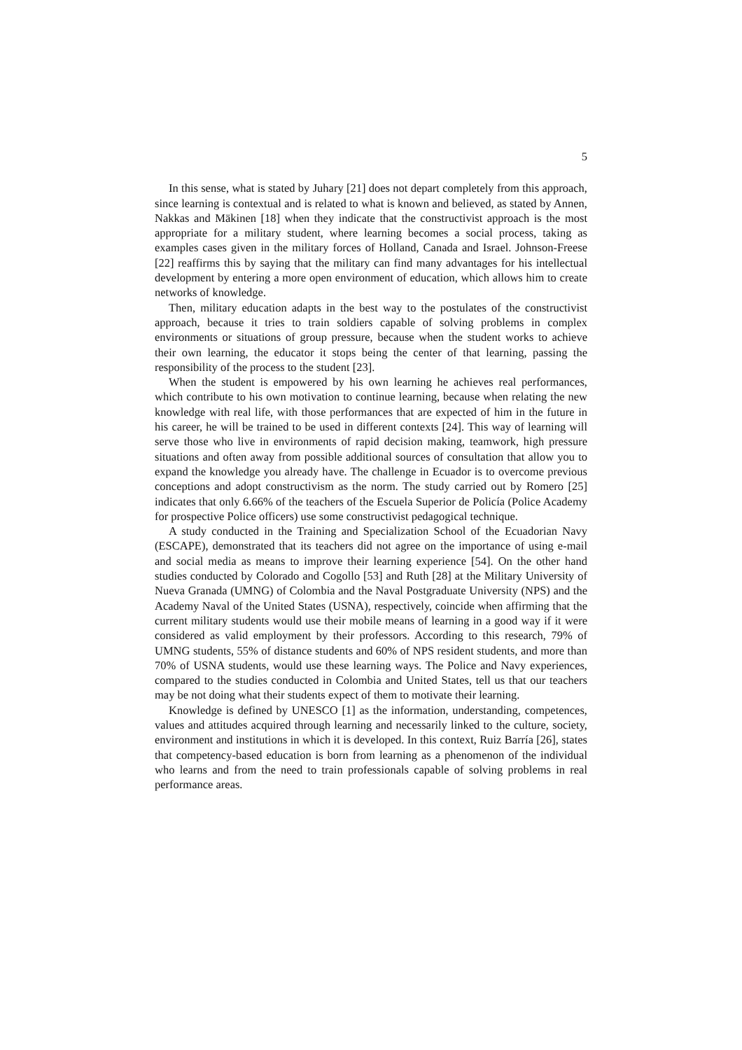5
In this sense, what is stated by Juhary [21] does not depart completely from this approach, since learning is contextual and is related to what is known and believed, as stated by Annen, Nakkas and Mäkinen [18] when they indicate that the constructivist approach is the most appropriate for a military student, where learning becomes a social process, taking as examples cases given in the military forces of Holland, Canada and Israel. Johnson-Freese [22] reaffirms this by saying that the military can find many advantages for his intellectual development by entering a more open environment of education, which allows him to create networks of knowledge.
Then, military education adapts in the best way to the postulates of the constructivist approach, because it tries to train soldiers capable of solving problems in complex environments or situations of group pressure, because when the student works to achieve their own learning, the educator it stops being the center of that learning, passing the responsibility of the process to the student [23].
When the student is empowered by his own learning he achieves real performances, which contribute to his own motivation to continue learning, because when relating the new knowledge with real life, with those performances that are expected of him in the future in his career, he will be trained to be used in different contexts [24]. This way of learning will serve those who live in environments of rapid decision making, teamwork, high pressure situations and often away from possible additional sources of consultation that allow you to expand the knowledge you already have. The challenge in Ecuador is to overcome previous conceptions and adopt constructivism as the norm. The study carried out by Romero [25] indicates that only 6.66% of the teachers of the Escuela Superior de Policía (Police Academy for prospective Police officers) use some constructivist pedagogical technique.
A study conducted in the Training and Specialization School of the Ecuadorian Navy (ESCAPE), demonstrated that its teachers did not agree on the importance of using e-mail and social media as means to improve their learning experience [54]. On the other hand studies conducted by Colorado and Cogollo [53] and Ruth [28] at the Military University of Nueva Granada (UMNG) of Colombia and the Naval Postgraduate University (NPS) and the Academy Naval of the United States (USNA), respectively, coincide when affirming that the current military students would use their mobile means of learning in a good way if it were considered as valid employment by their professors. According to this research, 79% of UMNG students, 55% of distance students and 60% of NPS resident students, and more than 70% of USNA students, would use these learning ways. The Police and Navy experiences, compared to the studies conducted in Colombia and United States, tell us that our teachers may be not doing what their students expect of them to motivate their learning.
Knowledge is defined by UNESCO [1] as the information, understanding, competences, values and attitudes acquired through learning and necessarily linked to the culture, society, environment and institutions in which it is developed. In this context, Ruiz Barría [26], states that competency-based education is born from learning as a phenomenon of the individual who learns and from the need to train professionals capable of solving problems in real performance areas.